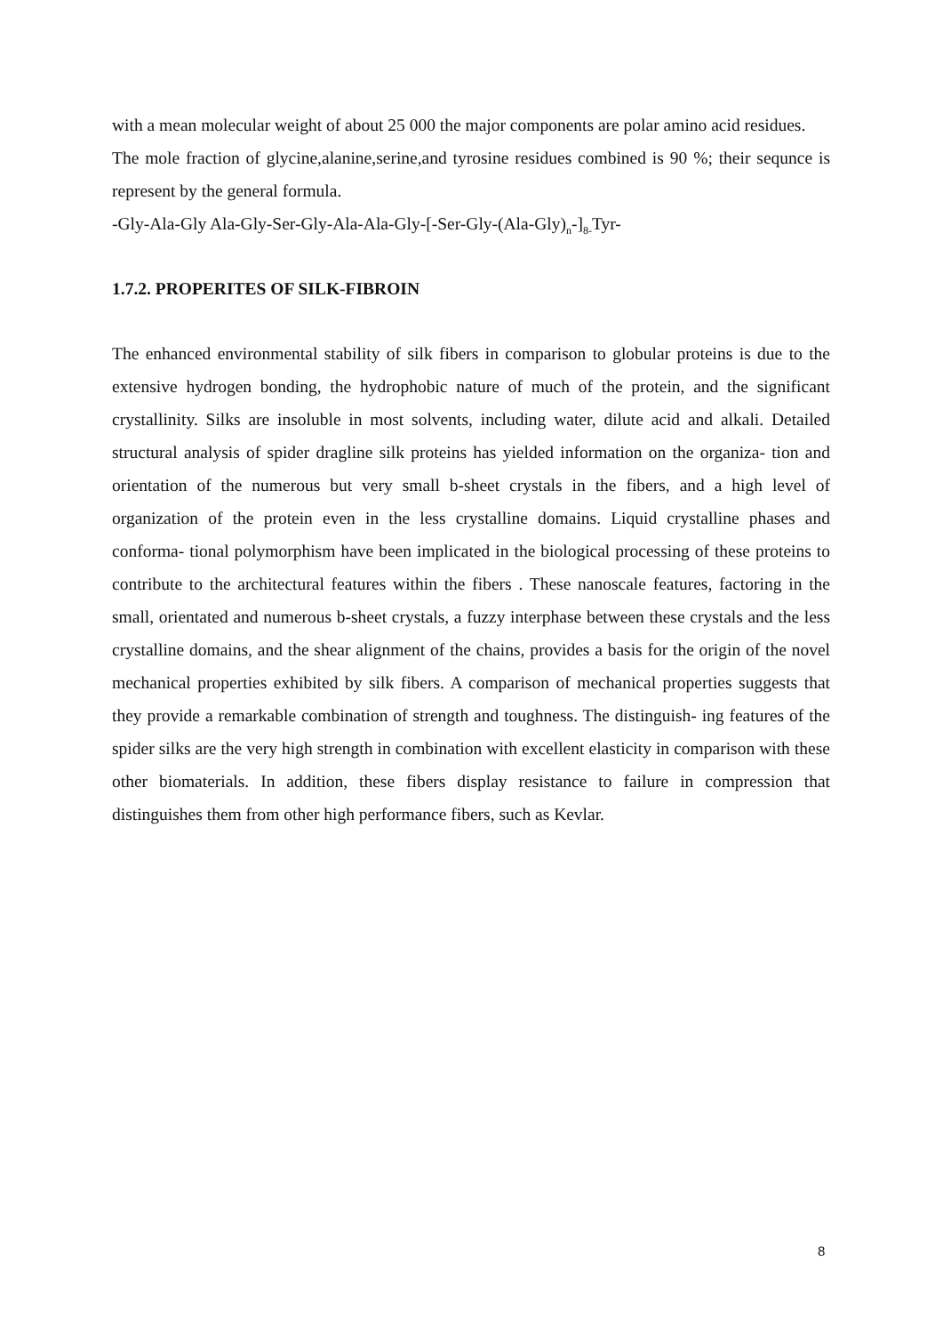with a mean molecular weight of about 25 000 the major components are polar amino acid residues.
The mole fraction of glycine,alanine,serine,and tyrosine residues combined is 90 %; their sequnce is represent by the general formula.
-Gly-Ala-Gly Ala-Gly-Ser-Gly-Ala-Ala-Gly-[-Ser-Gly-(Ala-Gly)<sub>n</sub>-]<sub>8-</sub>Tyr-
1.7.2. PROPERITES OF SILK-FIBROIN
The enhanced environmental stability of silk fibers in comparison to globular proteins is due to the extensive hydrogen bonding, the hydrophobic nature of much of the protein, and the significant crystallinity. Silks are insoluble in most solvents, including water, dilute acid and alkali. Detailed structural analysis of spider dragline silk proteins has yielded information on the organiza- tion and orientation of the numerous but very small b-sheet crystals in the fibers, and a high level of organization of the protein even in the less crystalline domains. Liquid crystalline phases and conforma- tional polymorphism have been implicated in the biological processing of these proteins to contribute to the architectural features within the fibers . These nanoscale features, factoring in the small, orientated and numerous b-sheet crystals, a fuzzy interphase between these crystals and the less crystalline domains, and the shear alignment of the chains, provides a basis for the origin of the novel mechanical properties exhibited by silk fibers. A comparison of mechanical properties suggests that they provide a remarkable combination of strength and toughness. The distinguish- ing features of the spider silks are the very high strength in combination with excellent elasticity in comparison with these other biomaterials. In addition, these fibers display resistance to failure in compression that distinguishes them from other high performance fibers, such as Kevlar.
8